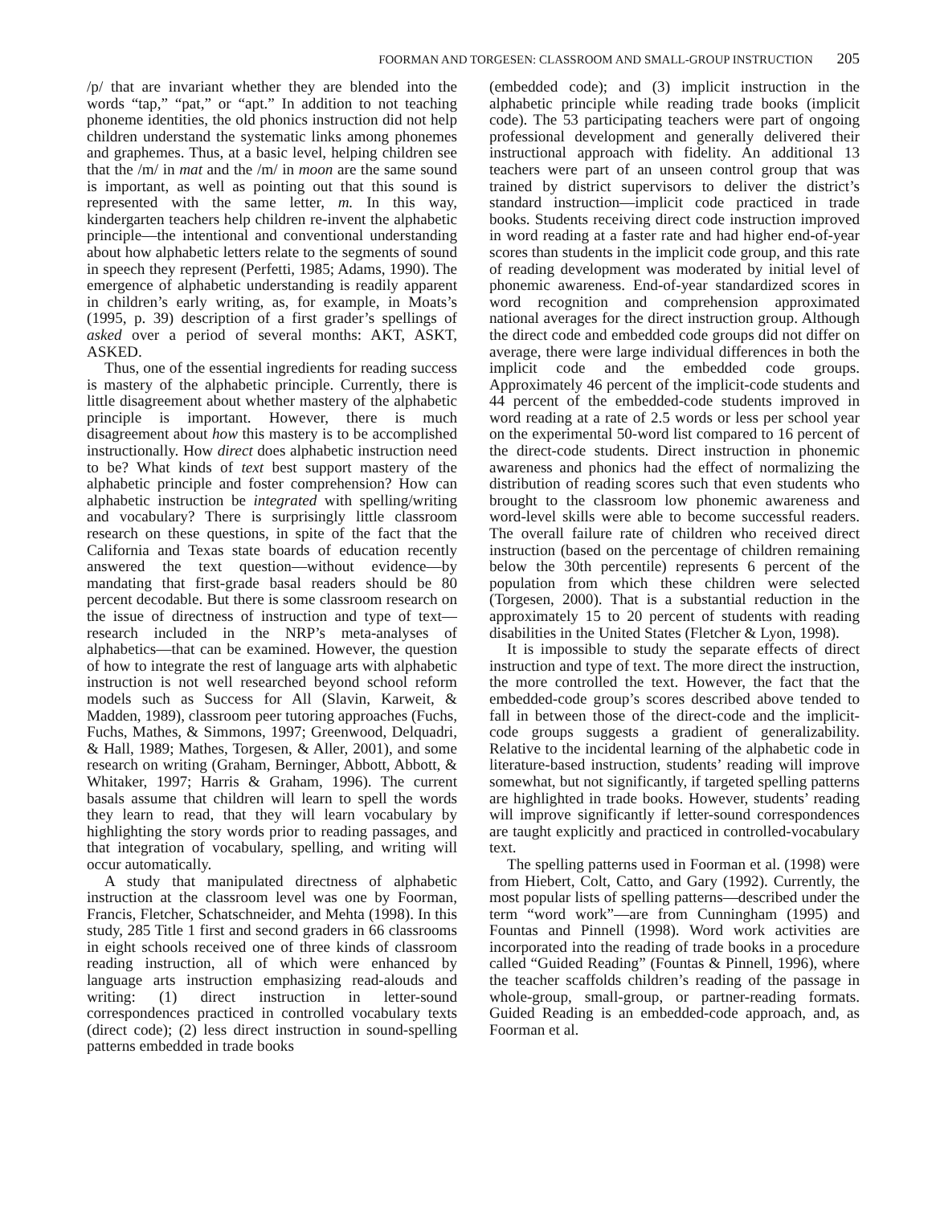FOORMAN AND TORGESEN: CLASSROOM AND SMALL-GROUP INSTRUCTION 205
/p/ that are invariant whether they are blended into the words “tap,” “pat,” or “apt.” In addition to not teaching phoneme identities, the old phonics instruction did not help children understand the systematic links among phonemes and graphemes. Thus, at a basic level, helping children see that the /m/ in mat and the /m/ in moon are the same sound is important, as well as pointing out that this sound is represented with the same letter, m. In this way, kindergarten teachers help children re-invent the alphabetic principle—the intentional and conventional understanding about how alphabetic letters relate to the segments of sound in speech they represent (Perfetti, 1985; Adams, 1990). The emergence of alphabetic understanding is readily apparent in children’s early writing, as, for example, in Moats’s (1995, p. 39) description of a first grader’s spellings of asked over a period of several months: AKT, ASKT, ASKED.
Thus, one of the essential ingredients for reading success is mastery of the alphabetic principle. Currently, there is little disagreement about whether mastery of the alphabetic principle is important. However, there is much disagreement about how this mastery is to be accomplished instructionally. How direct does alphabetic instruction need to be? What kinds of text best support mastery of the alphabetic principle and foster comprehension? How can alphabetic instruction be integrated with spelling/writing and vocabulary? There is surprisingly little classroom research on these questions, in spite of the fact that the California and Texas state boards of education recently answered the text question—without evidence—by mandating that first-grade basal readers should be 80 percent decodable. But there is some classroom research on the issue of directness of instruction and type of text—research included in the NRP’s meta-analyses of alphabetics—that can be examined. However, the question of how to integrate the rest of language arts with alphabetic instruction is not well researched beyond school reform models such as Success for All (Slavin, Karweit, & Madden, 1989), classroom peer tutoring approaches (Fuchs, Fuchs, Mathes, & Simmons, 1997; Greenwood, Delquadri, & Hall, 1989; Mathes, Torgesen, & Aller, 2001), and some research on writing (Graham, Berninger, Abbott, Abbott, & Whitaker, 1997; Harris & Graham, 1996). The current basals assume that children will learn to spell the words they learn to read, that they will learn vocabulary by highlighting the story words prior to reading passages, and that integration of vocabulary, spelling, and writing will occur automatically.
A study that manipulated directness of alphabetic instruction at the classroom level was one by Foorman, Francis, Fletcher, Schatschneider, and Mehta (1998). In this study, 285 Title 1 first and second graders in 66 classrooms in eight schools received one of three kinds of classroom reading instruction, all of which were enhanced by language arts instruction emphasizing read-alouds and writing: (1) direct instruction in letter-sound correspondences practiced in controlled vocabulary texts (direct code); (2) less direct instruction in sound-spelling patterns embedded in trade books
(embedded code); and (3) implicit instruction in the alphabetic principle while reading trade books (implicit code). The 53 participating teachers were part of ongoing professional development and generally delivered their instructional approach with fidelity. An additional 13 teachers were part of an unseen control group that was trained by district supervisors to deliver the district’s standard instruction—implicit code practiced in trade books. Students receiving direct code instruction improved in word reading at a faster rate and had higher end-of-year scores than students in the implicit code group, and this rate of reading development was moderated by initial level of phonemic awareness. End-of-year standardized scores in word recognition and comprehension approximated national averages for the direct instruction group. Although the direct code and embedded code groups did not differ on average, there were large individual differences in both the implicit code and the embedded code groups. Approximately 46 percent of the implicit-code students and 44 percent of the embedded-code students improved in word reading at a rate of 2.5 words or less per school year on the experimental 50-word list compared to 16 percent of the direct-code students. Direct instruction in phonemic awareness and phonics had the effect of normalizing the distribution of reading scores such that even students who brought to the classroom low phonemic awareness and word-level skills were able to become successful readers. The overall failure rate of children who received direct instruction (based on the percentage of children remaining below the 30th percentile) represents 6 percent of the population from which these children were selected (Torgesen, 2000). That is a substantial reduction in the approximately 15 to 20 percent of students with reading disabilities in the United States (Fletcher & Lyon, 1998).
It is impossible to study the separate effects of direct instruction and type of text. The more direct the instruction, the more controlled the text. However, the fact that the embedded-code group’s scores described above tended to fall in between those of the direct-code and the implicit-code groups suggests a gradient of generalizability. Relative to the incidental learning of the alphabetic code in literature-based instruction, students’ reading will improve somewhat, but not significantly, if targeted spelling patterns are highlighted in trade books. However, students’ reading will improve significantly if letter-sound correspondences are taught explicitly and practiced in controlled-vocabulary text.
The spelling patterns used in Foorman et al. (1998) were from Hiebert, Colt, Catto, and Gary (1992). Currently, the most popular lists of spelling patterns—described under the term “word work”—are from Cunningham (1995) and Fountas and Pinnell (1998). Word work activities are incorporated into the reading of trade books in a procedure called “Guided Reading” (Fountas & Pinnell, 1996), where the teacher scaffolds children’s reading of the passage in whole-group, small-group, or partner-reading formats. Guided Reading is an embedded-code approach, and, as Foorman et al.